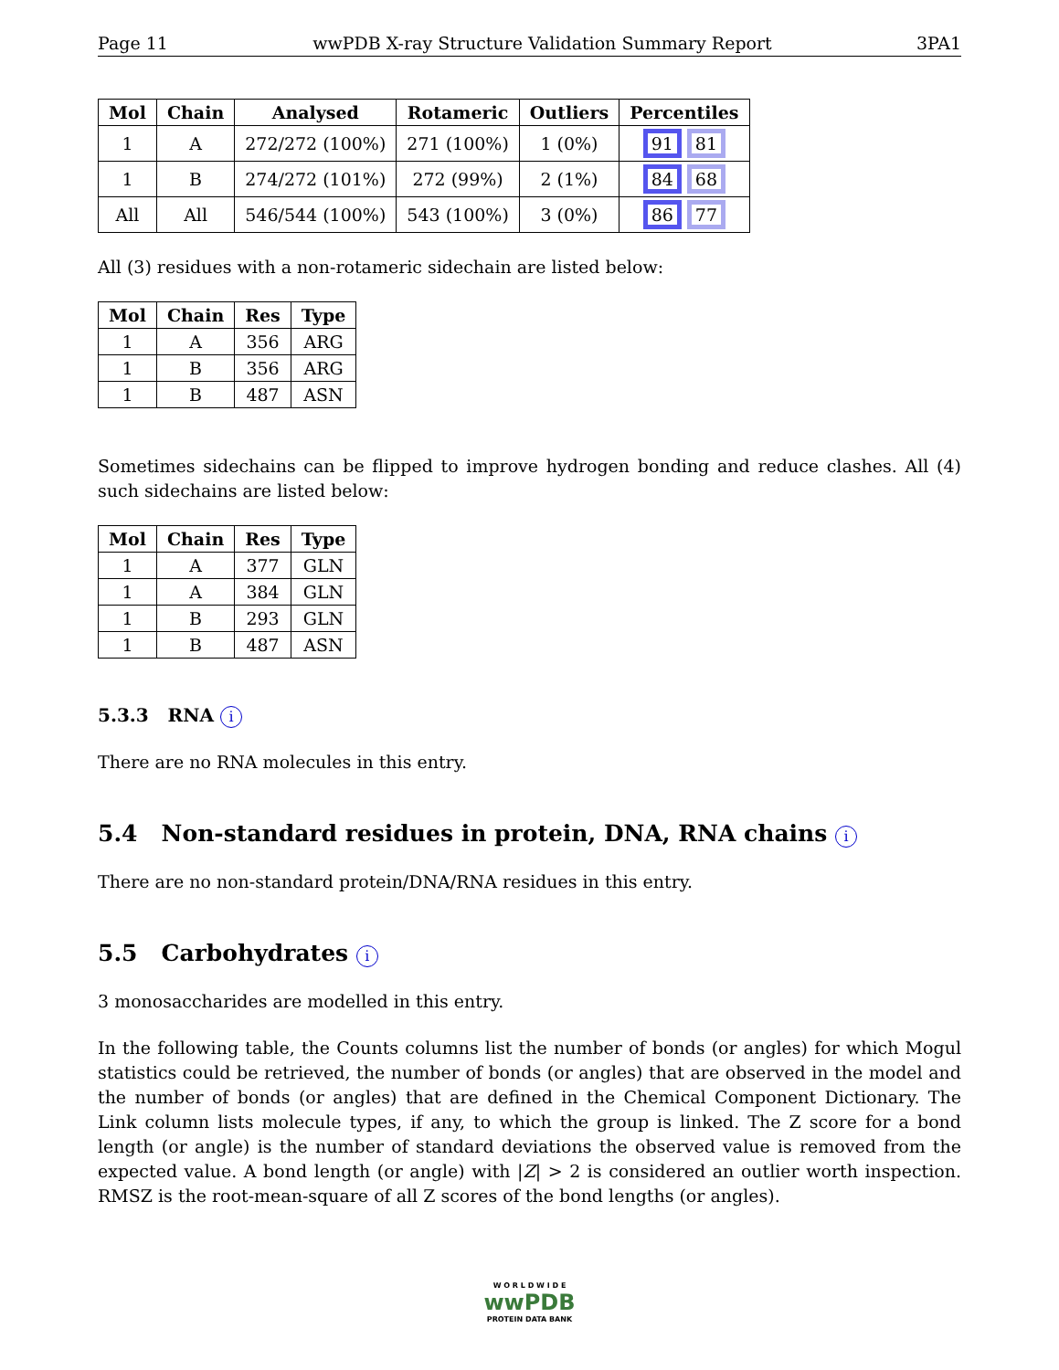Page 11 wwPDB X-ray Structure Validation Summary Report 3PA1
| Mol | Chain | Analysed | Rotameric | Outliers | Percentiles |
| --- | --- | --- | --- | --- | --- |
| 1 | A | 272/272 (100%) | 271 (100%) | 1 (0%) | 91 81 |
| 1 | B | 274/272 (101%) | 272 (99%) | 2 (1%) | 84 68 |
| All | All | 546/544 (100%) | 543 (100%) | 3 (0%) | 86 77 |
All (3) residues with a non-rotameric sidechain are listed below:
| Mol | Chain | Res | Type |
| --- | --- | --- | --- |
| 1 | A | 356 | ARG |
| 1 | B | 356 | ARG |
| 1 | B | 487 | ASN |
Sometimes sidechains can be flipped to improve hydrogen bonding and reduce clashes. All (4) such sidechains are listed below:
| Mol | Chain | Res | Type |
| --- | --- | --- | --- |
| 1 | A | 377 | GLN |
| 1 | A | 384 | GLN |
| 1 | B | 293 | GLN |
| 1 | B | 487 | ASN |
5.3.3 RNA i
There are no RNA molecules in this entry.
5.4 Non-standard residues in protein, DNA, RNA chains i
There are no non-standard protein/DNA/RNA residues in this entry.
5.5 Carbohydrates i
3 monosaccharides are modelled in this entry.
In the following table, the Counts columns list the number of bonds (or angles) for which Mogul statistics could be retrieved, the number of bonds (or angles) that are observed in the model and the number of bonds (or angles) that are defined in the Chemical Component Dictionary. The Link column lists molecule types, if any, to which the group is linked. The Z score for a bond length (or angle) is the number of standard deviations the observed value is removed from the expected value. A bond length (or angle) with |Z| > 2 is considered an outlier worth inspection. RMSZ is the root-mean-square of all Z scores of the bond lengths (or angles).
W O R L D W I D E
wwPDB
PROTEIN DATA BANK